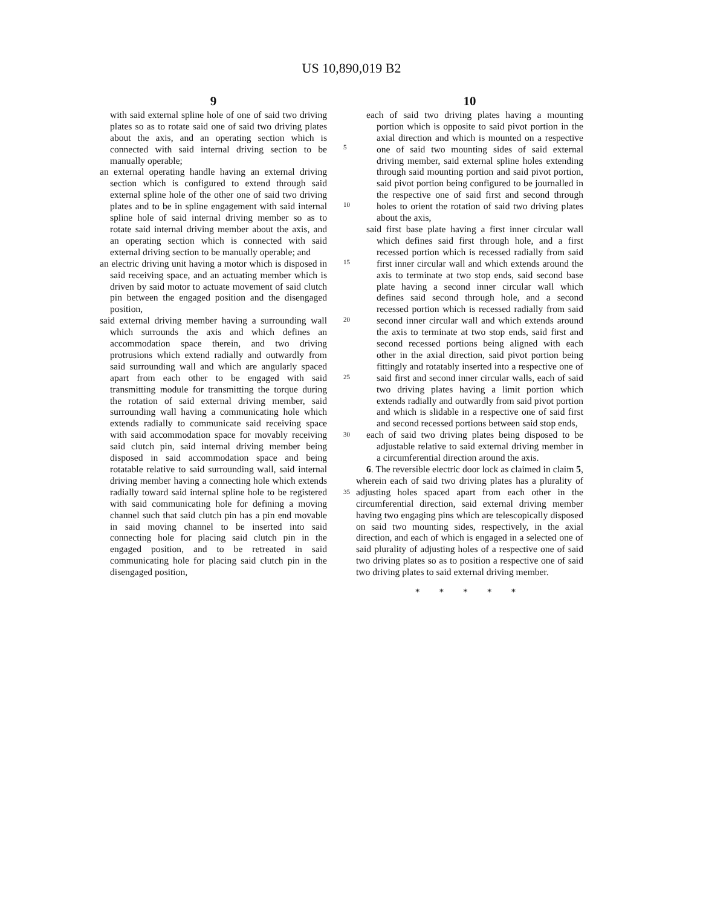US 10,890,019 B2
9
with said external spline hole of one of said two driving plates so as to rotate said one of said two driving plates about the axis, and an operating section which is connected with said internal driving section to be manually operable;
an external operating handle having an external driving section which is configured to extend through said external spline hole of the other one of said two driving plates and to be in spline engagement with said internal spline hole of said internal driving member so as to rotate said internal driving member about the axis, and an operating section which is connected with said external driving section to be manually operable; and
an electric driving unit having a motor which is disposed in said receiving space, and an actuating member which is driven by said motor to actuate movement of said clutch pin between the engaged position and the disengaged position,
said external driving member having a surrounding wall which surrounds the axis and which defines an accommodation space therein, and two driving protrusions which extend radially and outwardly from said surrounding wall and which are angularly spaced apart from each other to be engaged with said transmitting module for transmitting the torque during the rotation of said external driving member, said surrounding wall having a communicating hole which extends radially to communicate said receiving space with said accommodation space for movably receiving said clutch pin, said internal driving member being disposed in said accommodation space and being rotatable relative to said surrounding wall, said internal driving member having a connecting hole which extends radially toward said internal spline hole to be registered with said communicating hole for defining a moving channel such that said clutch pin has a pin end movable in said moving channel to be inserted into said connecting hole for placing said clutch pin in the engaged position, and to be retreated in said communicating hole for placing said clutch pin in the disengaged position,
5
10
15
20
25
30
35
10
each of said two driving plates having a mounting portion which is opposite to said pivot portion in the axial direction and which is mounted on a respective one of said two mounting sides of said external driving member, said external spline holes extending through said mounting portion and said pivot portion, said pivot portion being configured to be journalled in the respective one of said first and second through holes to orient the rotation of said two driving plates about the axis,
said first base plate having a first inner circular wall which defines said first through hole, and a first recessed portion which is recessed radially from said first inner circular wall and which extends around the axis to terminate at two stop ends, said second base plate having a second inner circular wall which defines said second through hole, and a second recessed portion which is recessed radially from said second inner circular wall and which extends around the axis to terminate at two stop ends, said first and second recessed portions being aligned with each other in the axial direction, said pivot portion being fittingly and rotatably inserted into a respective one of said first and second inner circular walls, each of said two driving plates having a limit portion which extends radially and outwardly from said pivot portion and which is slidable in a respective one of said first and second recessed portions between said stop ends,
each of said two driving plates being disposed to be adjustable relative to said external driving member in a circumferential direction around the axis.
6. The reversible electric door lock as claimed in claim 5, wherein each of said two driving plates has a plurality of adjusting holes spaced apart from each other in the circumferential direction, said external driving member having two engaging pins which are telescopically disposed on said two mounting sides, respectively, in the axial direction, and each of which is engaged in a selected one of said plurality of adjusting holes of a respective one of said two driving plates so as to position a respective one of said two driving plates to said external driving member.
* * * * *